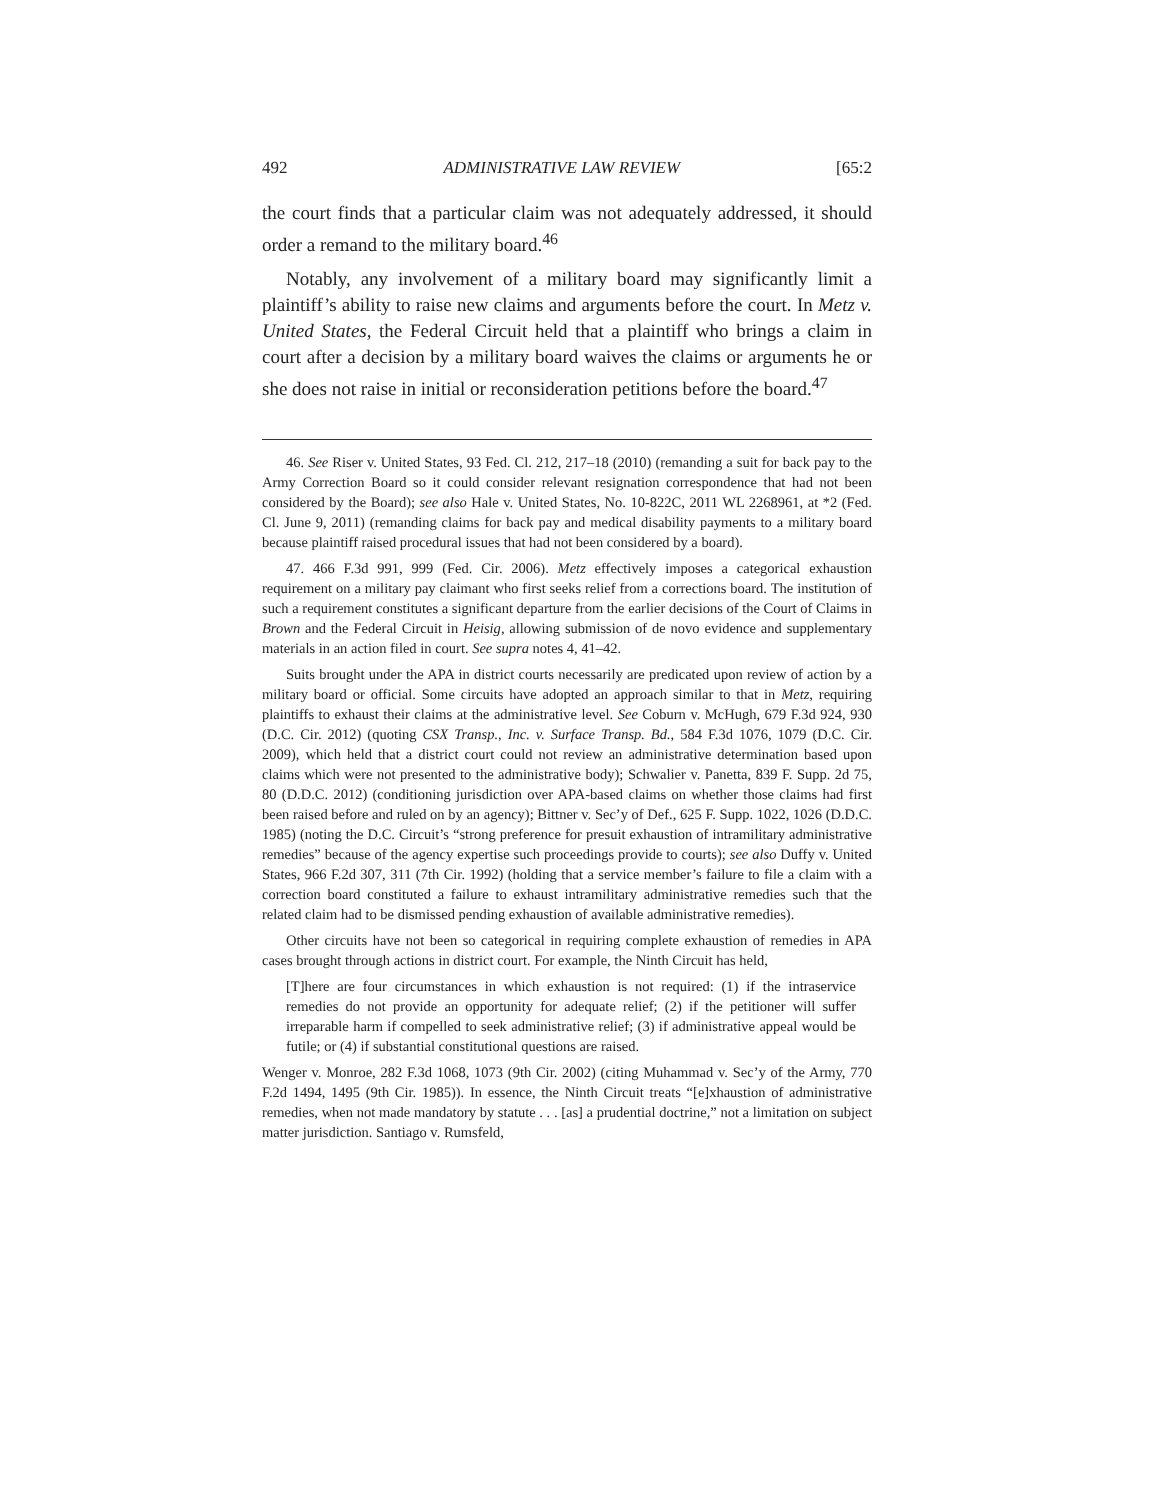492 ADMINISTRATIVE LAW REVIEW [65:2
the court finds that a particular claim was not adequately addressed, it should order a remand to the military board.<sup>46</sup>
Notably, any involvement of a military board may significantly limit a plaintiff’s ability to raise new claims and arguments before the court. In Metz v. United States, the Federal Circuit held that a plaintiff who brings a claim in court after a decision by a military board waives the claims or arguments he or she does not raise in initial or reconsideration petitions before the board.<sup>47</sup>
46. See Riser v. United States, 93 Fed. Cl. 212, 217–18 (2010) (remanding a suit for back pay to the Army Correction Board so it could consider relevant resignation correspondence that had not been considered by the Board); see also Hale v. United States, No. 10-822C, 2011 WL 2268961, at *2 (Fed. Cl. June 9, 2011) (remanding claims for back pay and medical disability payments to a military board because plaintiff raised procedural issues that had not been considered by a board).
47. 466 F.3d 991, 999 (Fed. Cir. 2006). Metz effectively imposes a categorical exhaustion requirement on a military pay claimant who first seeks relief from a corrections board. The institution of such a requirement constitutes a significant departure from the earlier decisions of the Court of Claims in Brown and the Federal Circuit in Heisig, allowing submission of de novo evidence and supplementary materials in an action filed in court. See supra notes 4, 41–42.
Suits brought under the APA in district courts necessarily are predicated upon review of action by a military board or official. Some circuits have adopted an approach similar to that in Metz, requiring plaintiffs to exhaust their claims at the administrative level. See Coburn v. McHugh, 679 F.3d 924, 930 (D.C. Cir. 2012) (quoting CSX Transp., Inc. v. Surface Transp. Bd., 584 F.3d 1076, 1079 (D.C. Cir. 2009), which held that a district court could not review an administrative determination based upon claims which were not presented to the administrative body); Schwalier v. Panetta, 839 F. Supp. 2d 75, 80 (D.D.C. 2012) (conditioning jurisdiction over APA-based claims on whether those claims had first been raised before and ruled on by an agency); Bittner v. Sec’y of Def., 625 F. Supp. 1022, 1026 (D.D.C. 1985) (noting the D.C. Circuit’s “strong preference for presuit exhaustion of intramilitary administrative remedies” because of the agency expertise such proceedings provide to courts); see also Duffy v. United States, 966 F.2d 307, 311 (7th Cir. 1992) (holding that a service member’s failure to file a claim with a correction board constituted a failure to exhaust intramilitary administrative remedies such that the related claim had to be dismissed pending exhaustion of available administrative remedies).
Other circuits have not been so categorical in requiring complete exhaustion of remedies in APA cases brought through actions in district court. For example, the Ninth Circuit has held,
[T]here are four circumstances in which exhaustion is not required: (1) if the intraservice remedies do not provide an opportunity for adequate relief; (2) if the petitioner will suffer irreparable harm if compelled to seek administrative relief; (3) if administrative appeal would be futile; or (4) if substantial constitutional questions are raised.
Wenger v. Monroe, 282 F.3d 1068, 1073 (9th Cir. 2002) (citing Muhammad v. Sec’y of the Army, 770 F.2d 1494, 1495 (9th Cir. 1985)). In essence, the Ninth Circuit treats “[e]xhaustion of administrative remedies, when not made mandatory by statute . . . [as] a prudential doctrine,” not a limitation on subject matter jurisdiction. Santiago v. Rumsfeld,